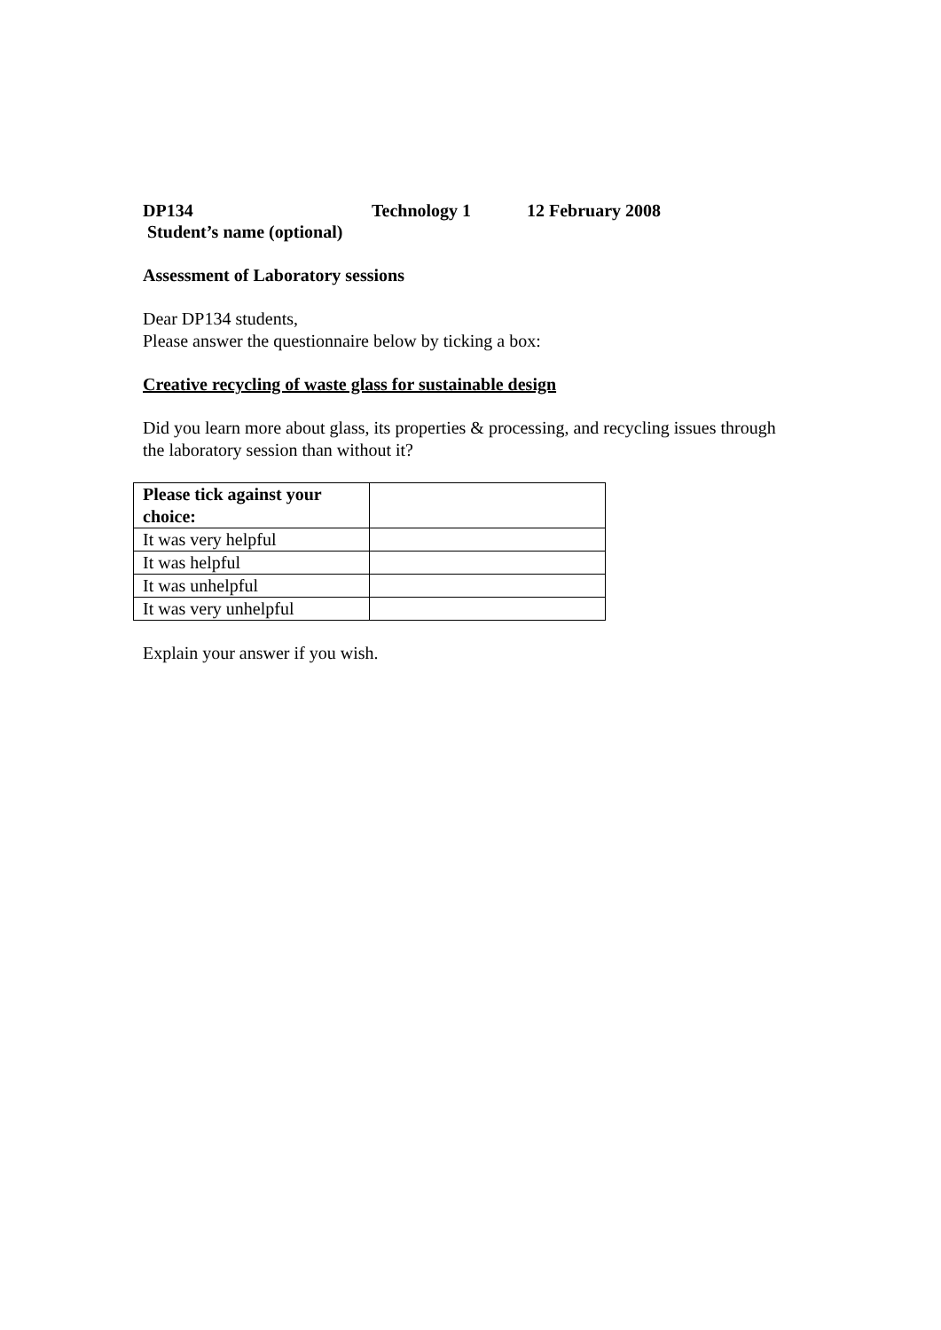DP134 Technology 1 12 February 2008
Student’s name (optional)
Assessment of Laboratory sessions
Dear DP134 students,
Please answer the questionnaire below by ticking a box:
Creative recycling of waste glass for sustainable design
Did you learn more about glass, its properties & processing, and recycling issues through the laboratory session than without it?
| Please tick against your choice: | |
| --- | --- |
| It was very helpful | |
| It was helpful | |
| It was unhelpful | |
| It was very unhelpful | |
Explain your answer if you wish.